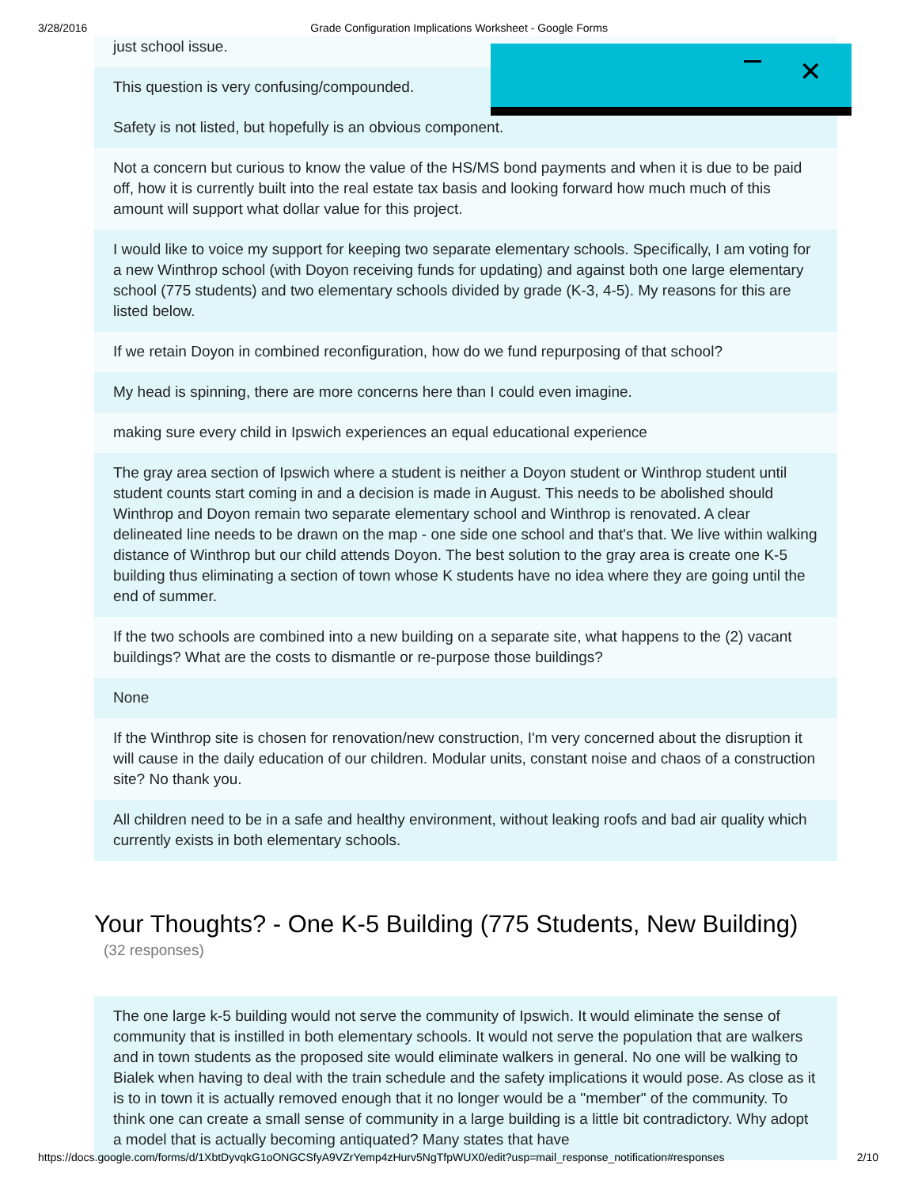3/28/2016 Grade Configuration Implications Worksheet - Google Forms
just school issue.
This question is very confusing/compounded.
Safety is not listed, but hopefully is an obvious component.
Not a concern but curious to know the value of the HS/MS bond payments and when it is due to be paid off, how it is currently built into the real estate tax basis and looking forward how much much of this amount will support what dollar value for this project.
I would like to voice my support for keeping two separate elementary schools. Specifically, I am voting for a new Winthrop school (with Doyon receiving funds for updating) and against both one large elementary school (775 students) and two elementary schools divided by grade (K-3, 4-5). My reasons for this are listed below.
If we retain Doyon in combined reconfiguration, how do we fund repurposing of that school?
My head is spinning, there are more concerns here than I could even imagine.
making sure every child in Ipswich experiences an equal educational experience
The gray area section of Ipswich where a student is neither a Doyon student or Winthrop student until student counts start coming in and a decision is made in August. This needs to be abolished should Winthrop and Doyon remain two separate elementary school and Winthrop is renovated. A clear delineated line needs to be drawn on the map - one side one school and that's that. We live within walking distance of Winthrop but our child attends Doyon. The best solution to the gray area is create one K-5 building thus eliminating a section of town whose K students have no idea where they are going until the end of summer.
If the two schools are combined into a new building on a separate site, what happens to the (2) vacant buildings? What are the costs to dismantle or re-purpose those buildings?
None
If the Winthrop site is chosen for renovation/new construction, I'm very concerned about the disruption it will cause in the daily education of our children. Modular units, constant noise and chaos of a construction site? No thank you.
All children need to be in a safe and healthy environment, without leaking roofs and bad air quality which currently exists in both elementary schools.
Your Thoughts? - One K-5 Building (775 Students, New Building)
(32 responses)
The one large k-5 building would not serve the community of Ipswich. It would eliminate the sense of community that is instilled in both elementary schools. It would not serve the population that are walkers and in town students as the proposed site would eliminate walkers in general. No one will be walking to Bialek when having to deal with the train schedule and the safety implications it would pose. As close as it is to in town it is actually removed enough that it no longer would be a "member" of the community. To think one can create a small sense of community in a large building is a little bit contradictory. Why adopt a model that is actually becoming antiquated? Many states that have
✕
https://docs.google.com/forms/d/1XbtDyvqkG1oONGCSfyA9VZrYemp4zHurv5NgTfpWUX0/edit?usp=mail_response_notification#responses 2/10